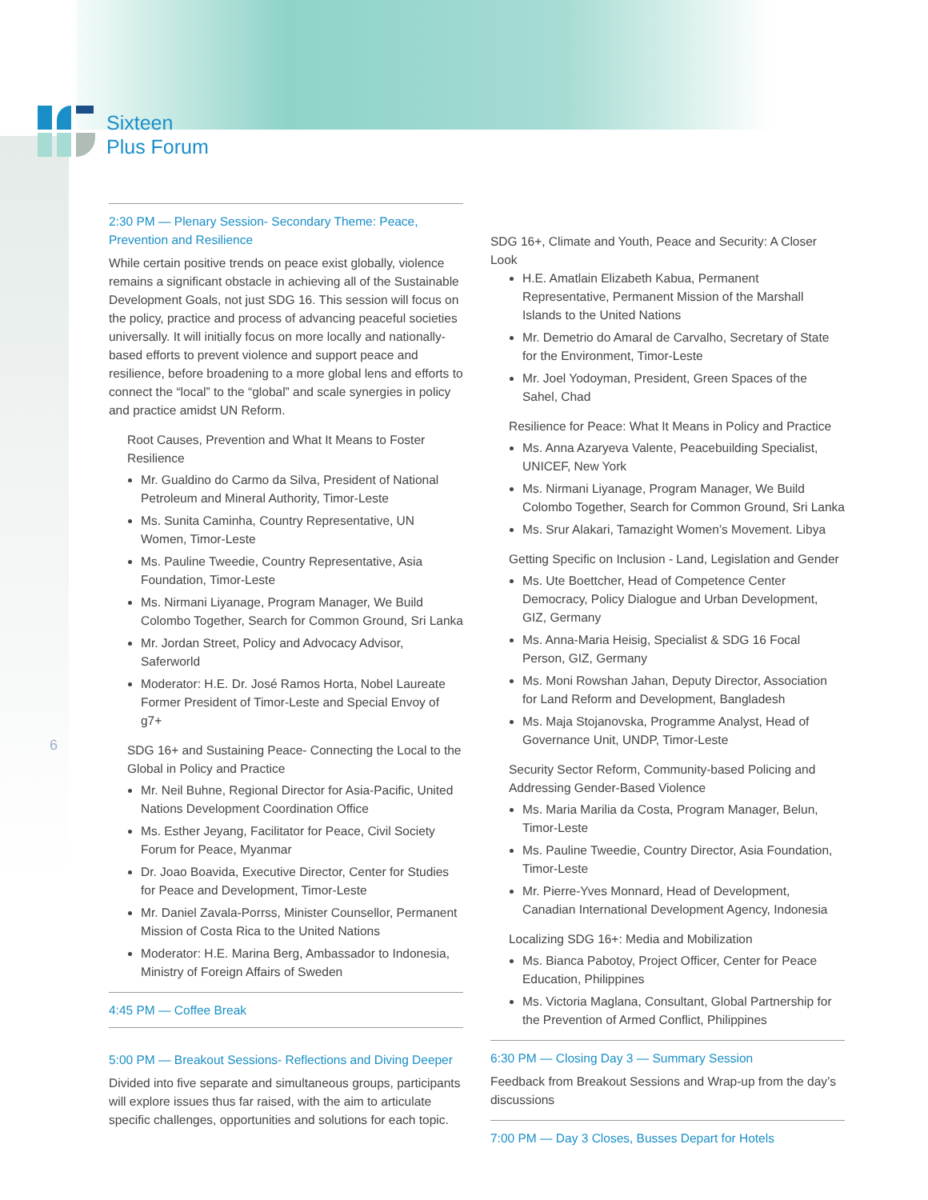Sixteen
Plus Forum
6
2:30 PM — Plenary Session- Secondary Theme: Peace, Prevention and Resilience
While certain positive trends on peace exist globally, violence remains a significant obstacle in achieving all of the Sustainable Development Goals, not just SDG 16. This session will focus on the policy, practice and process of advancing peaceful societies universally. It will initially focus on more locally and nationally-based efforts to prevent violence and support peace and resilience, before broadening to a more global lens and efforts to connect the “local” to the “global” and scale synergies in policy and practice amidst UN Reform.
Root Causes, Prevention and What It Means to Foster Resilience
Mr. Gualdino do Carmo da Silva, President of National Petroleum and Mineral Authority, Timor-Leste
Ms. Sunita Caminha, Country Representative, UN Women, Timor-Leste
Ms. Pauline Tweedie, Country Representative, Asia Foundation, Timor-Leste
Ms. Nirmani Liyanage, Program Manager, We Build Colombo Together, Search for Common Ground, Sri Lanka
Mr. Jordan Street, Policy and Advocacy Advisor, Saferworld
Moderator: H.E. Dr. José Ramos Horta, Nobel Laureate Former President of Timor-Leste and Special Envoy of g7+
SDG 16+ and Sustaining Peace- Connecting the Local to the Global in Policy and Practice
Mr. Neil Buhne, Regional Director for Asia-Pacific, United Nations Development Coordination Office
Ms. Esther Jeyang, Facilitator for Peace, Civil Society Forum for Peace, Myanmar
Dr. Joao Boavida, Executive Director, Center for Studies for Peace and Development, Timor-Leste
Mr. Daniel Zavala-Porrss, Minister Counsellor, Permanent Mission of Costa Rica to the United Nations
Moderator: H.E. Marina Berg, Ambassador to Indonesia, Ministry of Foreign Affairs of Sweden
4:45 PM — Coffee Break
5:00 PM — Breakout Sessions- Reflections and Diving Deeper
Divided into five separate and simultaneous groups, participants will explore issues thus far raised, with the aim to articulate specific challenges, opportunities and solutions for each topic.
SDG 16+, Climate and Youth, Peace and Security: A Closer Look
H.E. Amatlain Elizabeth Kabua, Permanent Representative, Permanent Mission of the Marshall Islands to the United Nations
Mr. Demetrio do Amaral de Carvalho, Secretary of State for the Environment, Timor-Leste
Mr. Joel Yodoyman, President, Green Spaces of the Sahel, Chad
Resilience for Peace: What It Means in Policy and Practice
Ms. Anna Azaryeva Valente, Peacebuilding Specialist, UNICEF, New York
Ms. Nirmani Liyanage, Program Manager, We Build Colombo Together, Search for Common Ground, Sri Lanka
Ms. Srur Alakari, Tamazight Women’s Movement. Libya
Getting Specific on Inclusion - Land, Legislation and Gender
Ms. Ute Boettcher, Head of Competence Center Democracy, Policy Dialogue and Urban Development, GIZ, Germany
Ms. Anna-Maria Heisig, Specialist & SDG 16 Focal Person, GIZ, Germany
Ms. Moni Rowshan Jahan, Deputy Director, Association for Land Reform and Development, Bangladesh
Ms. Maja Stojanovska, Programme Analyst, Head of Governance Unit, UNDP, Timor-Leste
Security Sector Reform, Community-based Policing and Addressing Gender-Based Violence
Ms. Maria Marilia da Costa, Program Manager, Belun, Timor-Leste
Ms. Pauline Tweedie, Country Director, Asia Foundation, Timor-Leste
Mr. Pierre-Yves Monnard, Head of Development, Canadian International Development Agency, Indonesia
Localizing SDG 16+: Media and Mobilization
Ms. Bianca Pabotoy, Project Officer, Center for Peace Education, Philippines
Ms. Victoria Maglana, Consultant, Global Partnership for the Prevention of Armed Conflict, Philippines
6:30 PM — Closing Day 3 — Summary Session
Feedback from Breakout Sessions and Wrap-up from the day’s discussions
7:00 PM — Day 3 Closes, Busses Depart for Hotels